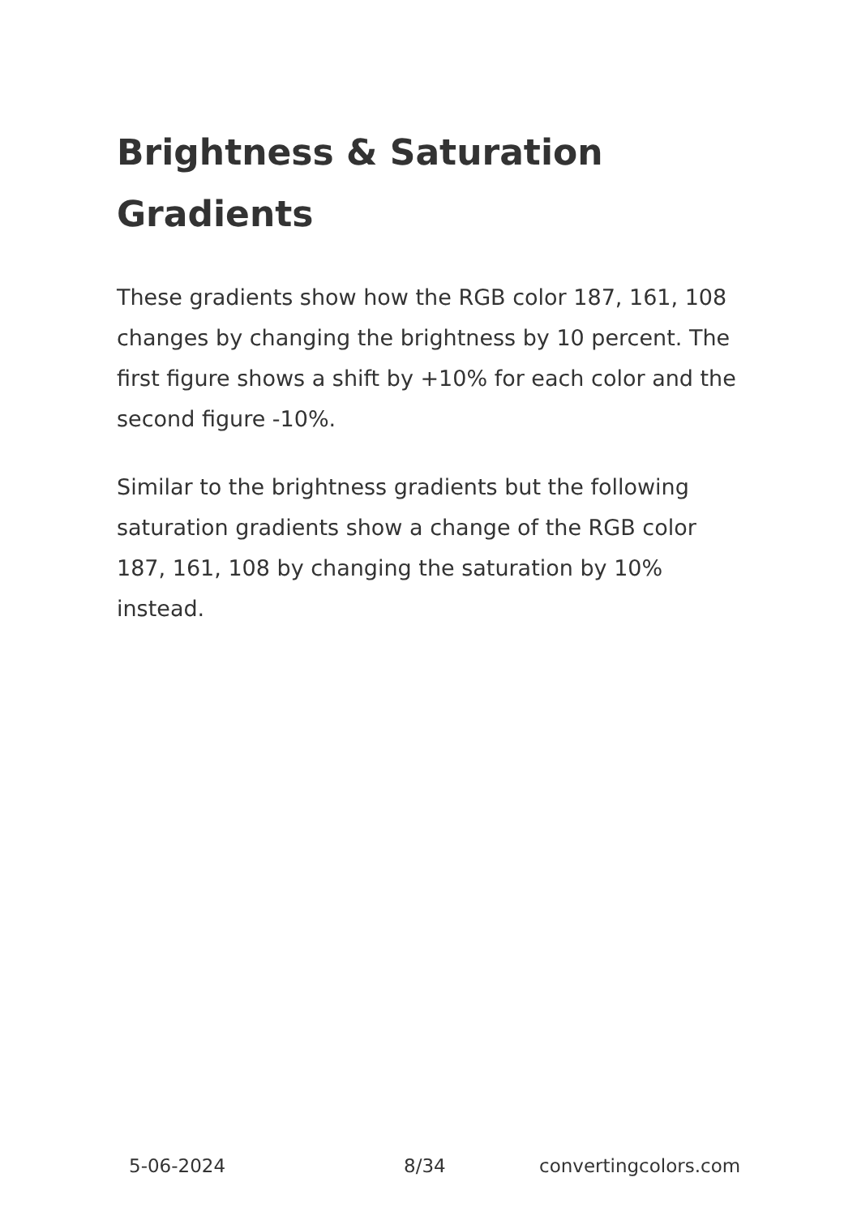Brightness & Saturation Gradients
These gradients show how the RGB color 187, 161, 108 changes by changing the brightness by 10 percent. The first figure shows a shift by +10% for each color and the second figure -10%.
Similar to the brightness gradients but the following saturation gradients show a change of the RGB color 187, 161, 108 by changing the saturation by 10% instead.
5-06-2024 8/34 convertingcolors.com